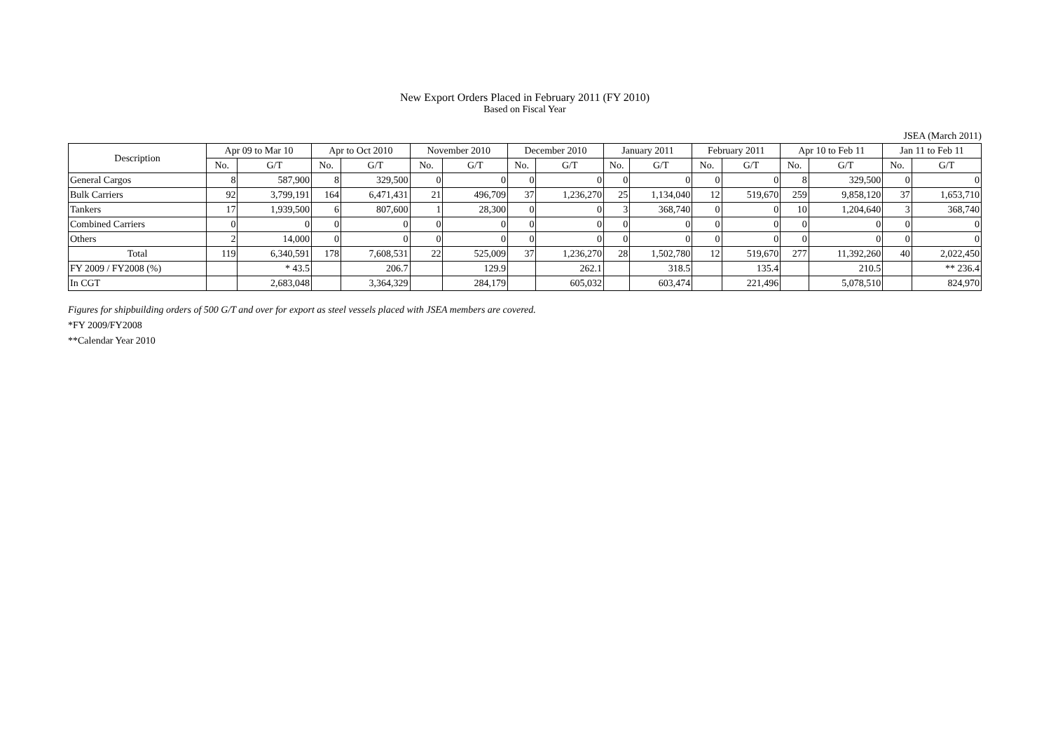New Export Orders Placed in February 2011 (FY 2010)
Based on Fiscal Year
JSEA (March 2011)
| Description | Apr 09 to Mar 10 | | Apr to Oct 2010 | | November 2010 | | December 2010 | | January 2011 | | February 2011 | | Apr 10 to Feb 11 | | Jan 11 to Feb 11 | |
| --- | --- | --- | --- | --- | --- | --- | --- | --- | --- | --- | --- | --- | --- | --- | --- | --- |
| | No. | G/T | No. | G/T | No. | G/T | No. | G/T | No. | G/T | No. | G/T | No. | G/T | No. | G/T |
| General Cargos | 8 | 587,900 | 8 | 329,500 | 0 | 0 | 0 | 0 | 0 | 0 | 0 | 0 | 8 | 329,500 | 0 | 0 |
| Bulk Carriers | 92 | 3,799,191 | 164 | 6,471,431 | 21 | 496,709 | 37 | 1,236,270 | 25 | 1,134,040 | 12 | 519,670 | 259 | 9,858,120 | 37 | 1,653,710 |
| Tankers | 17 | 1,939,500 | 6 | 807,600 | 1 | 28,300 | 0 | 0 | 3 | 368,740 | 0 | 0 | 10 | 1,204,640 | 3 | 368,740 |
| Combined Carriers | 0 | 0 | 0 | 0 | 0 | 0 | 0 | 0 | 0 | 0 | 0 | 0 | 0 | 0 | 0 | 0 |
| Others | 2 | 14,000 | 0 | 0 | 0 | 0 | 0 | 0 | 0 | 0 | 0 | 0 | 0 | 0 | 0 | 0 |
| Total | 119 | 6,340,591 | 178 | 7,608,531 | 22 | 525,009 | 37 | 1,236,270 | 28 | 1,502,780 | 12 | 519,670 | 277 | 11,392,260 | 40 | 2,022,450 |
| FY 2009 / FY2008 (%) | | * 43.5 | | 206.7 | | 129.9 | | 262.1 | | 318.5 | | 135.4 | | 210.5 | | ** 236.4 |
| In CGT | | 2,683,048 | | 3,364,329 | | 284,179 | | 605,032 | | 603,474 | | 221,496 | | 5,078,510 | | 824,970 |
Figures for shipbuilding orders of 500 G/T and over for export as steel vessels placed with JSEA members are covered.
*FY 2009/FY2008
**Calendar Year 2010